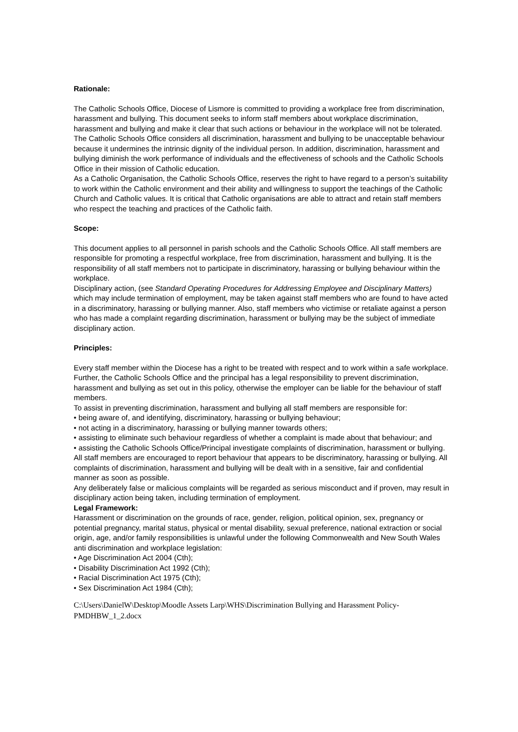Rationale:
The Catholic Schools Office, Diocese of Lismore is committed to providing a workplace free from discrimination, harassment and bullying. This document seeks to inform staff members about workplace discrimination, harassment and bullying and make it clear that such actions or behaviour in the workplace will not be tolerated.
The Catholic Schools Office considers all discrimination, harassment and bullying to be unacceptable behaviour because it undermines the intrinsic dignity of the individual person. In addition, discrimination, harassment and bullying diminish the work performance of individuals and the effectiveness of schools and the Catholic Schools Office in their mission of Catholic education.
As a Catholic Organisation, the Catholic Schools Office, reserves the right to have regard to a person’s suitability to work within the Catholic environment and their ability and willingness to support the teachings of the Catholic Church and Catholic values. It is critical that Catholic organisations are able to attract and retain staff members who respect the teaching and practices of the Catholic faith.
Scope:
This document applies to all personnel in parish schools and the Catholic Schools Office. All staff members are responsible for promoting a respectful workplace, free from discrimination, harassment and bullying. It is the responsibility of all staff members not to participate in discriminatory, harassing or bullying behaviour within the workplace.
Disciplinary action, (see Standard Operating Procedures for Addressing Employee and Disciplinary Matters) which may include termination of employment, may be taken against staff members who are found to have acted in a discriminatory, harassing or bullying manner. Also, staff members who victimise or retaliate against a person who has made a complaint regarding discrimination, harassment or bullying may be the subject of immediate disciplinary action.
Principles:
Every staff member within the Diocese has a right to be treated with respect and to work within a safe workplace. Further, the Catholic Schools Office and the principal has a legal responsibility to prevent discrimination, harassment and bullying as set out in this policy, otherwise the employer can be liable for the behaviour of staff members.
To assist in preventing discrimination, harassment and bullying all staff members are responsible for:
• being aware of, and identifying, discriminatory, harassing or bullying behaviour;
• not acting in a discriminatory, harassing or bullying manner towards others;
• assisting to eliminate such behaviour regardless of whether a complaint is made about that behaviour; and
• assisting the Catholic Schools Office/Principal investigate complaints of discrimination, harassment or bullying.
All staff members are encouraged to report behaviour that appears to be discriminatory, harassing or bullying. All complaints of discrimination, harassment and bullying will be dealt with in a sensitive, fair and confidential manner as soon as possible.
Any deliberately false or malicious complaints will be regarded as serious misconduct and if proven, may result in disciplinary action being taken, including termination of employment.
Legal Framework:
Harassment or discrimination on the grounds of race, gender, religion, political opinion, sex, pregnancy or potential pregnancy, marital status, physical or mental disability, sexual preference, national extraction or social origin, age, and/or family responsibilities is unlawful under the following Commonwealth and New South Wales anti discrimination and workplace legislation:
• Age Discrimination Act 2004 (Cth);
• Disability Discrimination Act 1992 (Cth);
• Racial Discrimination Act 1975 (Cth);
• Sex Discrimination Act 1984 (Cth);
C:\Users\DanielW\Desktop\Moodle Assets Larp\WHS\Discrimination Bullying and Harassment Policy-PMDHBW_1_2.docx